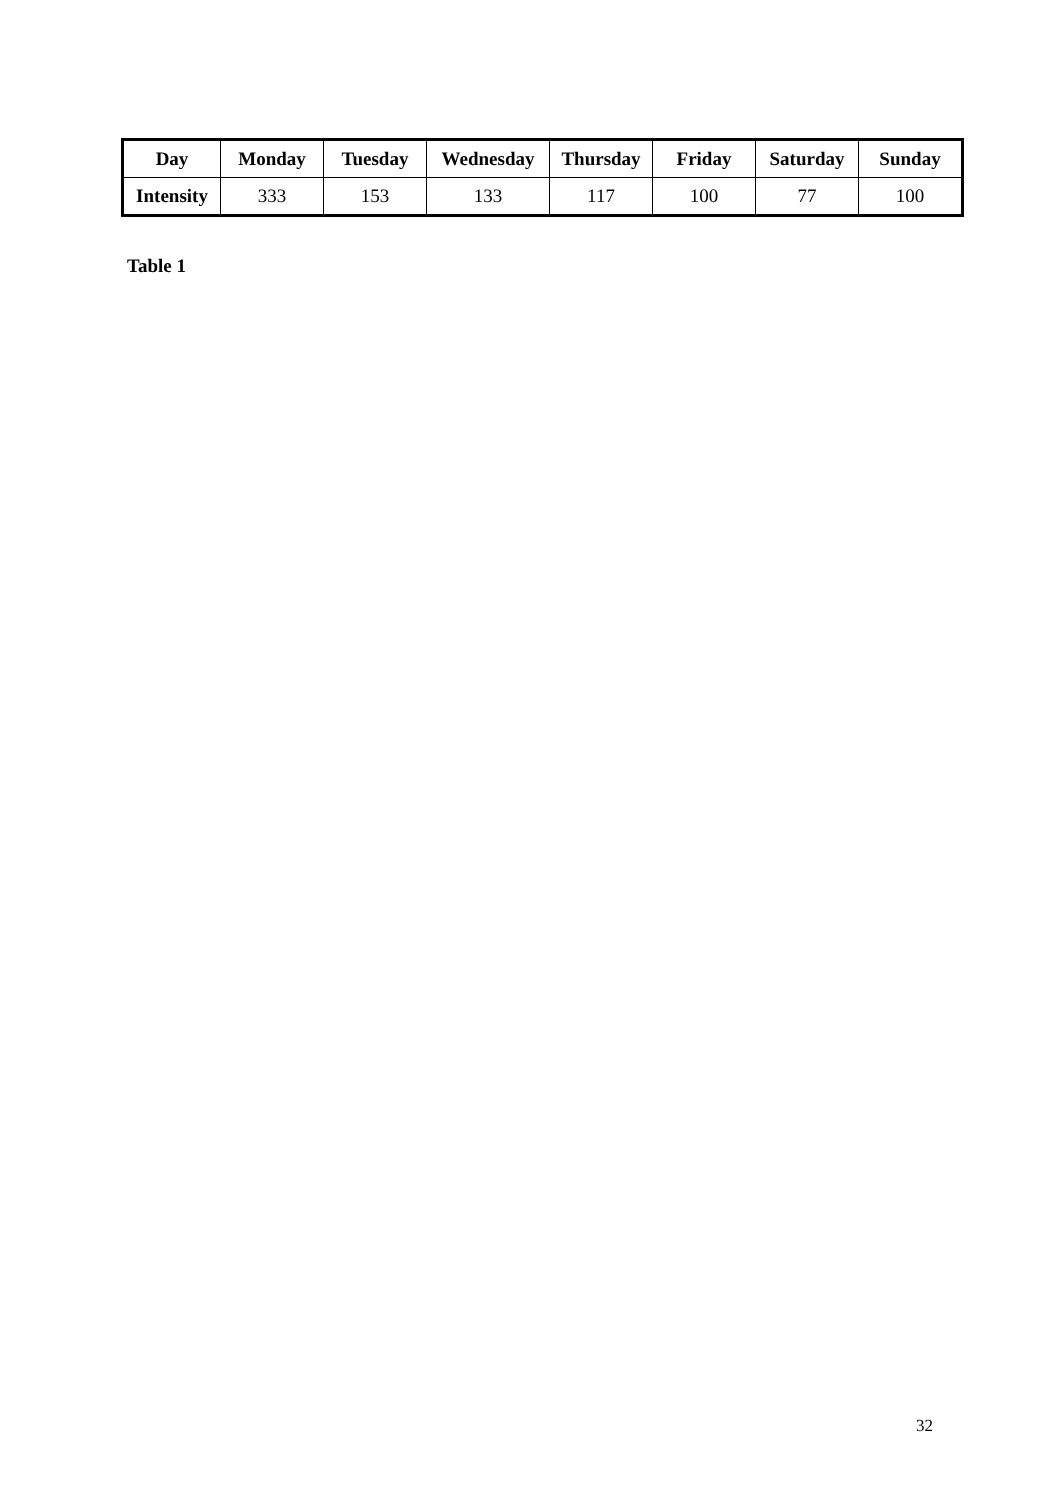| Day | Monday | Tuesday | Wednesday | Thursday | Friday | Saturday | Sunday |
| --- | --- | --- | --- | --- | --- | --- | --- |
| Intensity | 333 | 153 | 133 | 117 | 100 | 77 | 100 |
Table 1
32